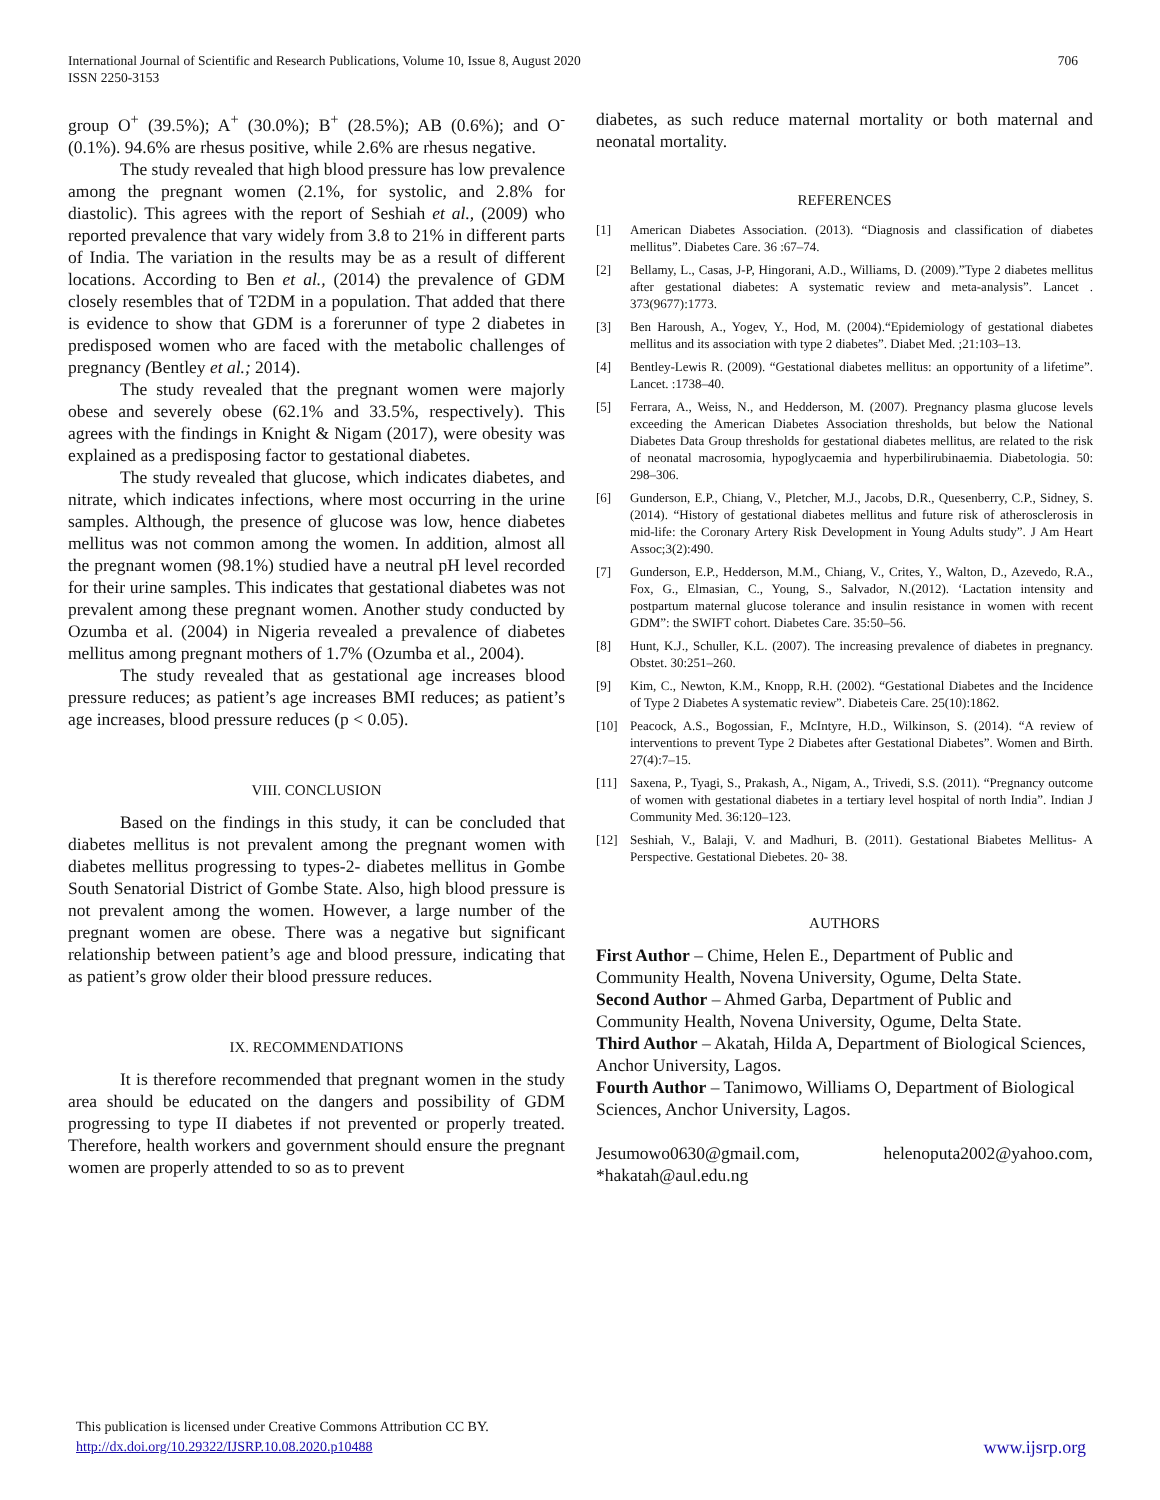706 International Journal of Scientific and Research Publications, Volume 10, Issue 8, August 2020
ISSN 2250-3153
group O<sup>+</sup> (39.5%); A<sup>+</sup> (30.0%); B<sup>+</sup> (28.5%); AB (0.6%); and O<sup>-</sup> (0.1%). 94.6% are rhesus positive, while 2.6% are rhesus negative.
The study revealed that high blood pressure has low prevalence among the pregnant women (2.1%, for systolic, and 2.8% for diastolic). This agrees with the report of Seshiah et al., (2009) who reported prevalence that vary widely from 3.8 to 21% in different parts of India. The variation in the results may be as a result of different locations. According to Ben et al., (2014) the prevalence of GDM closely resembles that of T2DM in a population. That added that there is evidence to show that GDM is a forerunner of type 2 diabetes in predisposed women who are faced with the metabolic challenges of pregnancy (Bentley et al.; 2014).
The study revealed that the pregnant women were majorly obese and severely obese (62.1% and 33.5%, respectively). This agrees with the findings in Knight & Nigam (2017), were obesity was explained as a predisposing factor to gestational diabetes.
The study revealed that glucose, which indicates diabetes, and nitrate, which indicates infections, where most occurring in the urine samples. Although, the presence of glucose was low, hence diabetes mellitus was not common among the women. In addition, almost all the pregnant women (98.1%) studied have a neutral pH level recorded for their urine samples. This indicates that gestational diabetes was not prevalent among these pregnant women. Another study conducted by Ozumba et al. (2004) in Nigeria revealed a prevalence of diabetes mellitus among pregnant mothers of 1.7% (Ozumba et al., 2004).
The study revealed that as gestational age increases blood pressure reduces; as patient’s age increases BMI reduces; as patient’s age increases, blood pressure reduces (p < 0.05).
VIII. CONCLUSION
Based on the findings in this study, it can be concluded that diabetes mellitus is not prevalent among the pregnant women with diabetes mellitus progressing to types-2- diabetes mellitus in Gombe South Senatorial District of Gombe State. Also, high blood pressure is not prevalent among the women. However, a large number of the pregnant women are obese. There was a negative but significant relationship between patient’s age and blood pressure, indicating that as patient’s grow older their blood pressure reduces.
IX. RECOMMENDATIONS
It is therefore recommended that pregnant women in the study area should be educated on the dangers and possibility of GDM progressing to type II diabetes if not prevented or properly treated. Therefore, health workers and government should ensure the pregnant women are properly attended to so as to prevent
diabetes, as such reduce maternal mortality or both maternal and neonatal mortality.
REFERENCES
[1] American Diabetes Association. (2013). “Diagnosis and classification of diabetes mellitus”. Diabetes Care. 36 :67–74.
[2] Bellamy, L., Casas, J-P, Hingorani, A.D., Williams, D. (2009).”Type 2 diabetes mellitus after gestational diabetes: A systematic review and meta-analysis”. Lancet . 373(9677):1773.
[3] Ben Haroush, A., Yogev, Y., Hod, M. (2004).“Epidemiology of gestational diabetes mellitus and its association with type 2 diabetes”. Diabet Med. ;21:103–13.
[4] Bentley-Lewis R. (2009). “Gestational diabetes mellitus: an opportunity of a lifetime”. Lancet. :1738–40.
[5] Ferrara, A., Weiss, N., and Hedderson, M. (2007). Pregnancy plasma glucose levels exceeding the American Diabetes Association thresholds, but below the National Diabetes Data Group thresholds for gestational diabetes mellitus, are related to the risk of neonatal macrosomia, hypoglycaemia and hyperbilirubinaemia. Diabetologia. 50: 298–306.
[6] Gunderson, E.P., Chiang, V., Pletcher, M.J., Jacobs, D.R., Quesenberry, C.P., Sidney, S. (2014). “History of gestational diabetes mellitus and future risk of atherosclerosis in mid-life: the Coronary Artery Risk Development in Young Adults study”. J Am Heart Assoc;3(2):490.
[7] Gunderson, E.P., Hedderson, M.M., Chiang, V., Crites, Y., Walton, D., Azevedo, R.A., Fox, G., Elmasian, C., Young, S., Salvador, N.(2012). ‘Lactation intensity and postpartum maternal glucose tolerance and insulin resistance in women with recent GDM”: the SWIFT cohort. Diabetes Care. 35:50–56.
[8] Hunt, K.J., Schuller, K.L. (2007). The increasing prevalence of diabetes in pregnancy. Obstet. 30:251–260.
[9] Kim, C., Newton, K.M., Knopp, R.H. (2002). “Gestational Diabetes and the Incidence of Type 2 Diabetes A systematic review”. Diabeteis Care. 25(10):1862.
[10] Peacock, A.S., Bogossian, F., McIntyre, H.D., Wilkinson, S. (2014). “A review of interventions to prevent Type 2 Diabetes after Gestational Diabetes”. Women and Birth. 27(4):7–15.
[11] Saxena, P., Tyagi, S., Prakash, A., Nigam, A., Trivedi, S.S. (2011). “Pregnancy outcome of women with gestational diabetes in a tertiary level hospital of north India”. Indian J Community Med. 36:120–123.
[12] Seshiah, V., Balaji, V. and Madhuri, B. (2011). Gestational Biabetes Mellitus- A Perspective. Gestational Diebetes. 20- 38.
AUTHORS
First Author – Chime, Helen E., Department of Public and Community Health, Novena University, Ogume, Delta State.
Second Author – Ahmed Garba, Department of Public and Community Health, Novena University, Ogume, Delta State.
Third Author – Akatah, Hilda A, Department of Biological Sciences, Anchor University, Lagos.
Fourth Author – Tanimowo, Williams O, Department of Biological Sciences, Anchor University, Lagos.
Jesumowo0630@gmail.com, helenoputa2002@yahoo.com, *hakatah@aul.edu.ng
This publication is licensed under Creative Commons Attribution CC BY.
http://dx.doi.org/10.29322/IJSRP.10.08.2020.p10488 www.ijsrp.org